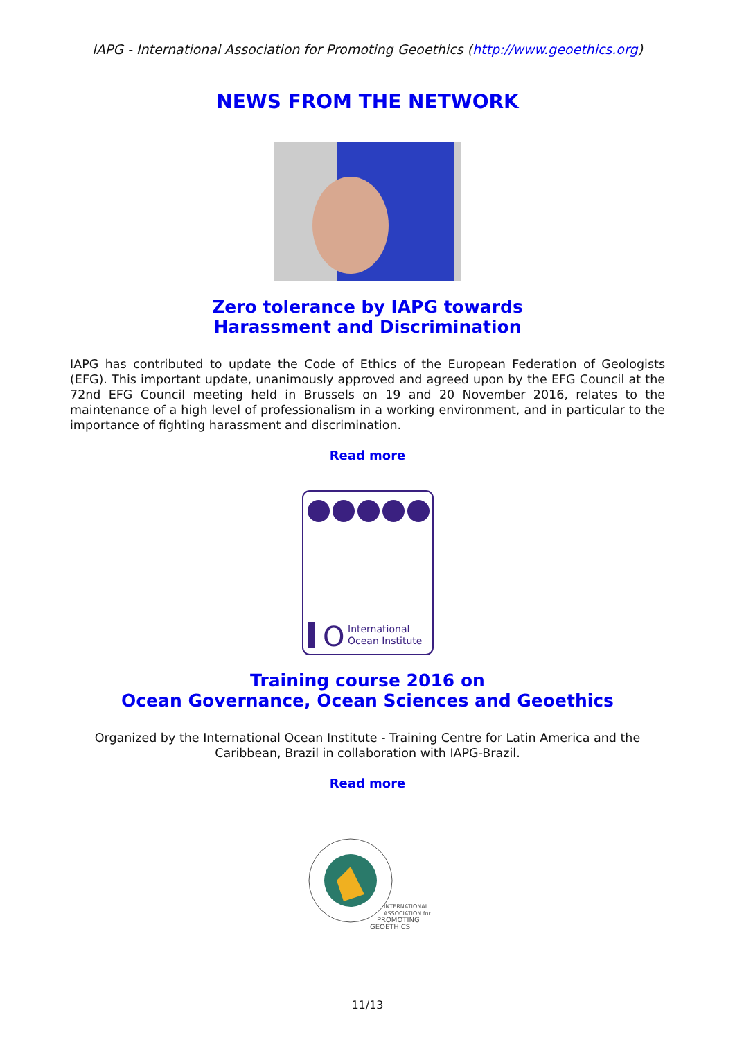IAPG - International Association for Promoting Geoethics (http://www.geoethics.org)
NEWS FROM THE NETWORK
Zero tolerance by IAPG towards
Harassment and Discrimination
IAPG has contributed to update the Code of Ethics of the European Federation of Geologists (EFG). This important update, unanimously approved and agreed upon by the EFG Council at the 72nd EFG Council meeting held in Brussels on 19 and 20 November 2016, relates to the maintenance of a high level of professionalism in a working environment, and in particular to the importance of fighting harassment and discrimination.
Read more
O
International
Ocean Institute
Training course 2016 on
Ocean Governance, Ocean Sciences and Geoethics
Organized by the International Ocean Institute - Training Centre for Latin America and the Caribbean, Brazil in collaboration with IAPG-Brazil.
Read more
INTERNATIONAL
ASSOCIATION for
PROMOTING
GEOETHICS
11/13